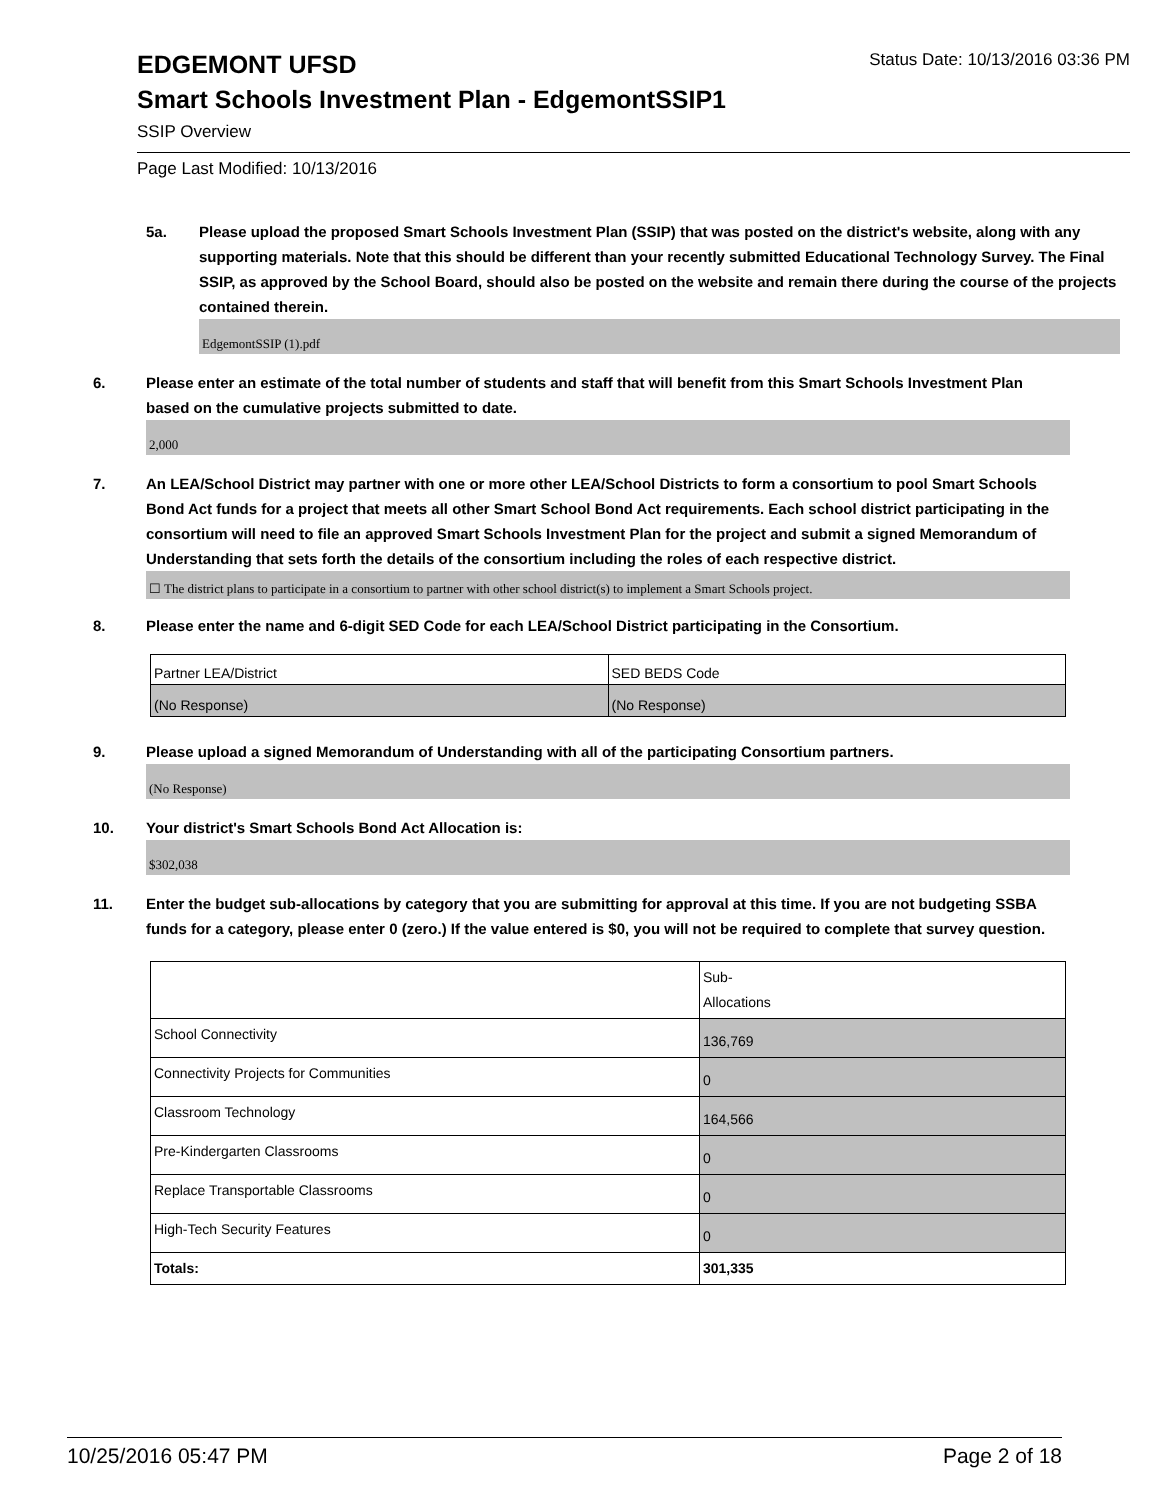EDGEMONT UFSD Status Date: 10/13/2016 03:36 PM
Smart Schools Investment Plan - EdgemontSSIP1
SSIP Overview
Page Last Modified: 10/13/2016
5a. Please upload the proposed Smart Schools Investment Plan (SSIP) that was posted on the district's website, along with any supporting materials. Note that this should be different than your recently submitted Educational Technology Survey. The Final SSIP, as approved by the School Board, should also be posted on the website and remain there during the course of the projects contained therein.
EdgemontSSIP (1).pdf
6. Please enter an estimate of the total number of students and staff that will benefit from this Smart Schools Investment Plan based on the cumulative projects submitted to date.
2,000
7. An LEA/School District may partner with one or more other LEA/School Districts to form a consortium to pool Smart Schools Bond Act funds for a project that meets all other Smart School Bond Act requirements. Each school district participating in the consortium will need to file an approved Smart Schools Investment Plan for the project and submit a signed Memorandum of Understanding that sets forth the details of the consortium including the roles of each respective district.
☐ The district plans to participate in a consortium to partner with other school district(s) to implement a Smart Schools project.
8. Please enter the name and 6-digit SED Code for each LEA/School District participating in the Consortium.
| Partner LEA/District | SED BEDS Code |
| (No Response) | (No Response) |
9. Please upload a signed Memorandum of Understanding with all of the participating Consortium partners.
(No Response)
10. Your district's Smart Schools Bond Act Allocation is:
$302,038
11. Enter the budget sub-allocations by category that you are submitting for approval at this time. If you are not budgeting SSBA funds for a category, please enter 0 (zero.) If the value entered is $0, you will not be required to complete that survey question.
| | Sub- Allocations |
| School Connectivity | 136,769 |
| Connectivity Projects for Communities | 0 |
| Classroom Technology | 164,566 |
| Pre-Kindergarten Classrooms | 0 |
| Replace Transportable Classrooms | 0 |
| High-Tech Security Features | 0 |
| Totals: | 301,335 |
10/25/2016 05:47 PM Page 2 of 18